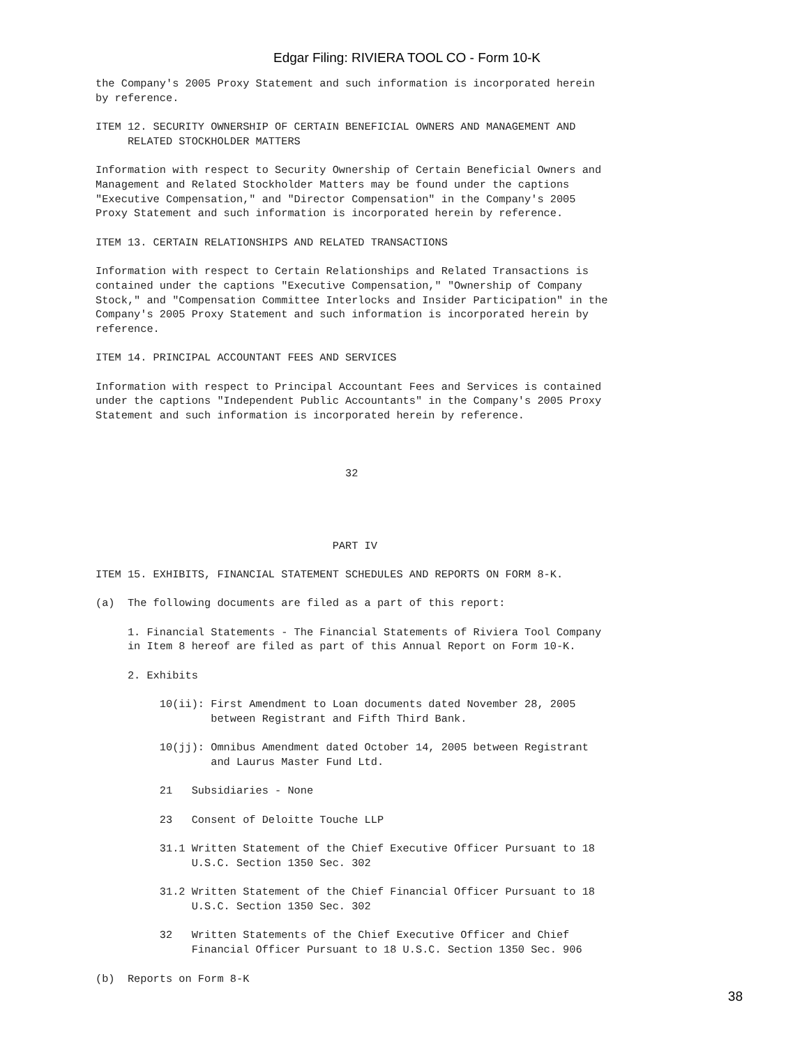Edgar Filing: RIVIERA TOOL CO - Form 10-K
the Company's 2005 Proxy Statement and such information is incorporated herein
by reference.

ITEM 12. SECURITY OWNERSHIP OF CERTAIN BENEFICIAL OWNERS AND MANAGEMENT AND
     RELATED STOCKHOLDER MATTERS

Information with respect to Security Ownership of Certain Beneficial Owners and
Management and Related Stockholder Matters may be found under the captions
"Executive Compensation," and "Director Compensation" in the Company's 2005
Proxy Statement and such information is incorporated herein by reference.

ITEM 13. CERTAIN RELATIONSHIPS AND RELATED TRANSACTIONS

Information with respect to Certain Relationships and Related Transactions is
contained under the captions "Executive Compensation," "Ownership of Company
Stock," and "Compensation Committee Interlocks and Insider Participation" in the
Company's 2005 Proxy Statement and such information is incorporated herein by
reference.

ITEM 14. PRINCIPAL ACCOUNTANT FEES AND SERVICES

Information with respect to Principal Accountant Fees and Services is contained
under the captions "Independent Public Accountants" in the Company's 2005 Proxy
Statement and such information is incorporated herein by reference.



                                       32




                                     PART IV

ITEM 15. EXHIBITS, FINANCIAL STATEMENT SCHEDULES AND REPORTS ON FORM 8-K.

(a)  The following documents are filed as a part of this report:

     1. Financial Statements - The Financial Statements of Riviera Tool Company
     in Item 8 hereof are filed as part of this Annual Report on Form 10-K.

     2. Exhibits

          10(ii): First Amendment to Loan documents dated November 28, 2005
                  between Registrant and Fifth Third Bank.

          10(jj): Omnibus Amendment dated October 14, 2005 between Registrant
                  and Laurus Master Fund Ltd.

          21   Subsidiaries - None

          23   Consent of Deloitte Touche LLP

          31.1 Written Statement of the Chief Executive Officer Pursuant to 18
               U.S.C. Section 1350 Sec. 302

          31.2 Written Statement of the Chief Financial Officer Pursuant to 18
               U.S.C. Section 1350 Sec. 302

          32   Written Statements of the Chief Executive Officer and Chief
               Financial Officer Pursuant to 18 U.S.C. Section 1350 Sec. 906

(b)  Reports on Form 8-K
38